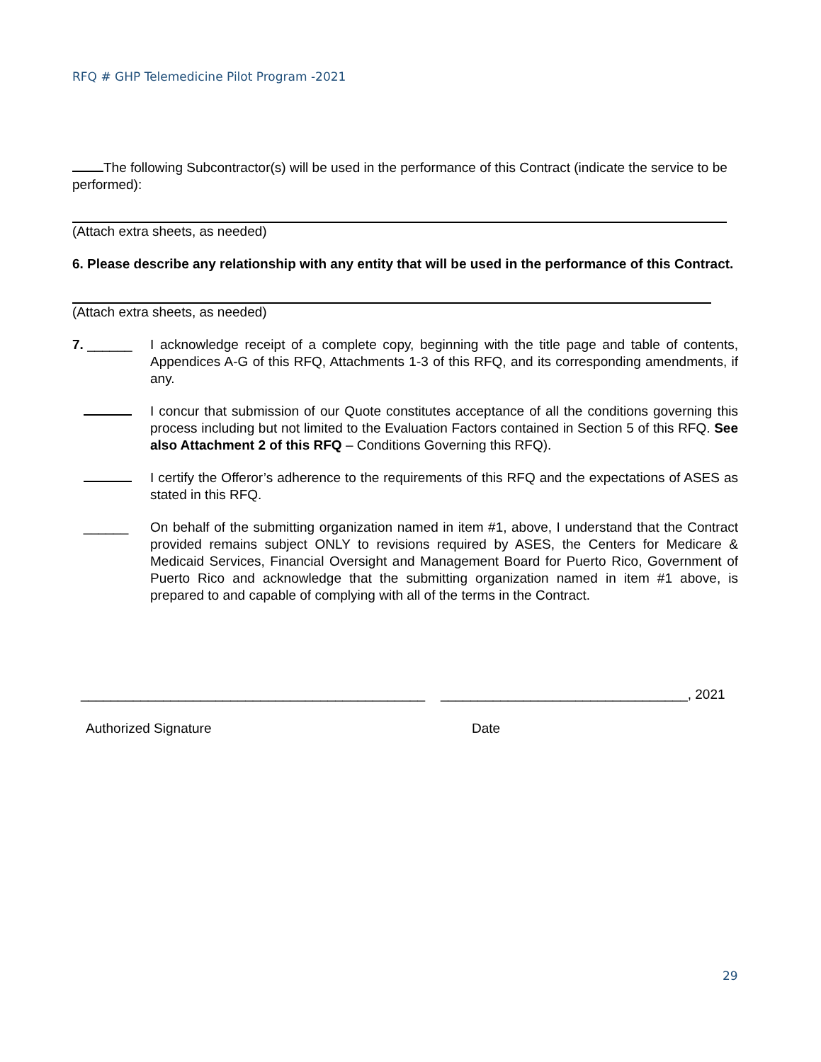RFQ # GHP Telemedicine Pilot Program -2021
The following Subcontractor(s) will be used in the performance of this Contract (indicate the service to be performed):
(Attach extra sheets, as needed)
6. Please describe any relationship with any entity that will be used in the performance of this Contract.
(Attach extra sheets, as needed)
7. ______ I acknowledge receipt of a complete copy, beginning with the title page and table of contents, Appendices A-G of this RFQ, Attachments 1-3 of this RFQ, and its corresponding amendments, if any.
I concur that submission of our Quote constitutes acceptance of all the conditions governing this process including but not limited to the Evaluation Factors contained in Section 5 of this RFQ. See also Attachment 2 of this RFQ – Conditions Governing this RFQ).
I certify the Offeror’s adherence to the requirements of this RFQ and the expectations of ASES as stated in this RFQ.
______ On behalf of the submitting organization named in item #1, above, I understand that the Contract provided remains subject ONLY to revisions required by ASES, the Centers for Medicare & Medicaid Services, Financial Oversight and Management Board for Puerto Rico, Government of Puerto Rico and acknowledge that the submitting organization named in item #1 above, is prepared to and capable of complying with all of the terms in the Contract.
______________________________________________
_________________________________, 2021
Authorized Signature Date
29